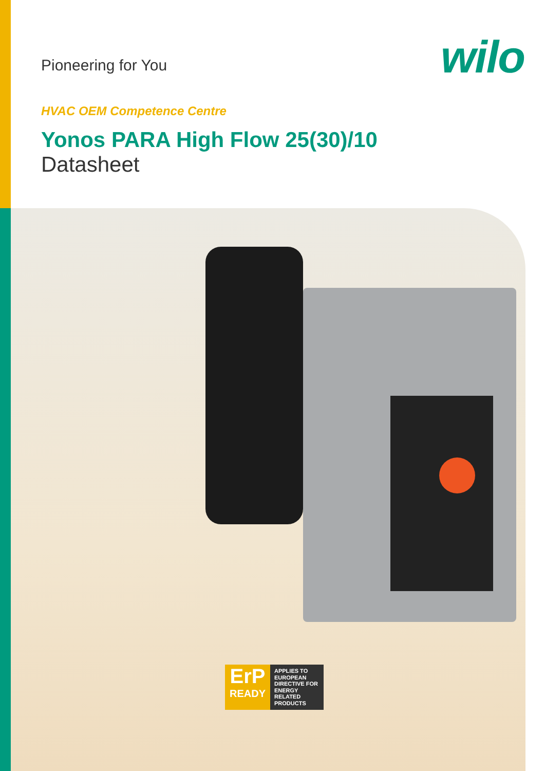Pioneering for You
wilo
HVAC OEM Competence Centre
Yonos PARA High Flow 25(30)/10
Datasheet
ErP
READY
APPLIES TO EUROPEAN DIRECTIVE FOR ENERGY RELATED PRODUCTS